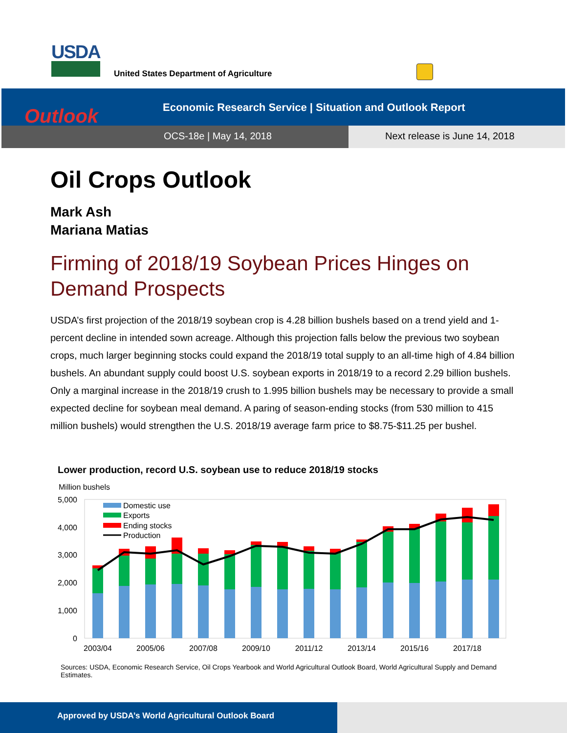USDA
United States Department of Agriculture
Outlook
Economic Research Service | Situation and Outlook Report
OCS-18e | May 14, 2018 Next release is June 14, 2018
Oil Crops Outlook
Mark Ash
Mariana Matias
Firming of 2018/19 Soybean Prices Hinges on Demand Prospects
USDA’s first projection of the 2018/19 soybean crop is 4.28 billion bushels based on a trend yield and 1-percent decline in intended sown acreage. Although this projection falls below the previous two soybean crops, much larger beginning stocks could expand the 2018/19 total supply to an all-time high of 4.84 billion bushels. An abundant supply could boost U.S. soybean exports in 2018/19 to a record 2.29 billion bushels. Only a marginal increase in the 2018/19 crush to 1.995 billion bushels may be necessary to provide a small expected decline for soybean meal demand. A paring of season-ending stocks (from 530 million to 415 million bushels) would strengthen the U.S. 2018/19 average farm price to $8.75-$11.25 per bushel.
Lower production, record U.S. soybean use to reduce 2018/19 stocks
Million bushels
5,000
4,000
3,000
2,000
1,000
0
Domestic use
Exports
Ending stocks
Production
2003/04
2005/06
2007/08
2009/10
2011/12
2013/14
2015/16
2017/18
Sources: USDA, Economic Research Service, Oil Crops Yearbook and World Agricultural Outlook Board, World Agricultural Supply and Demand Estimates.
Approved by USDA’s World Agricultural Outlook Board